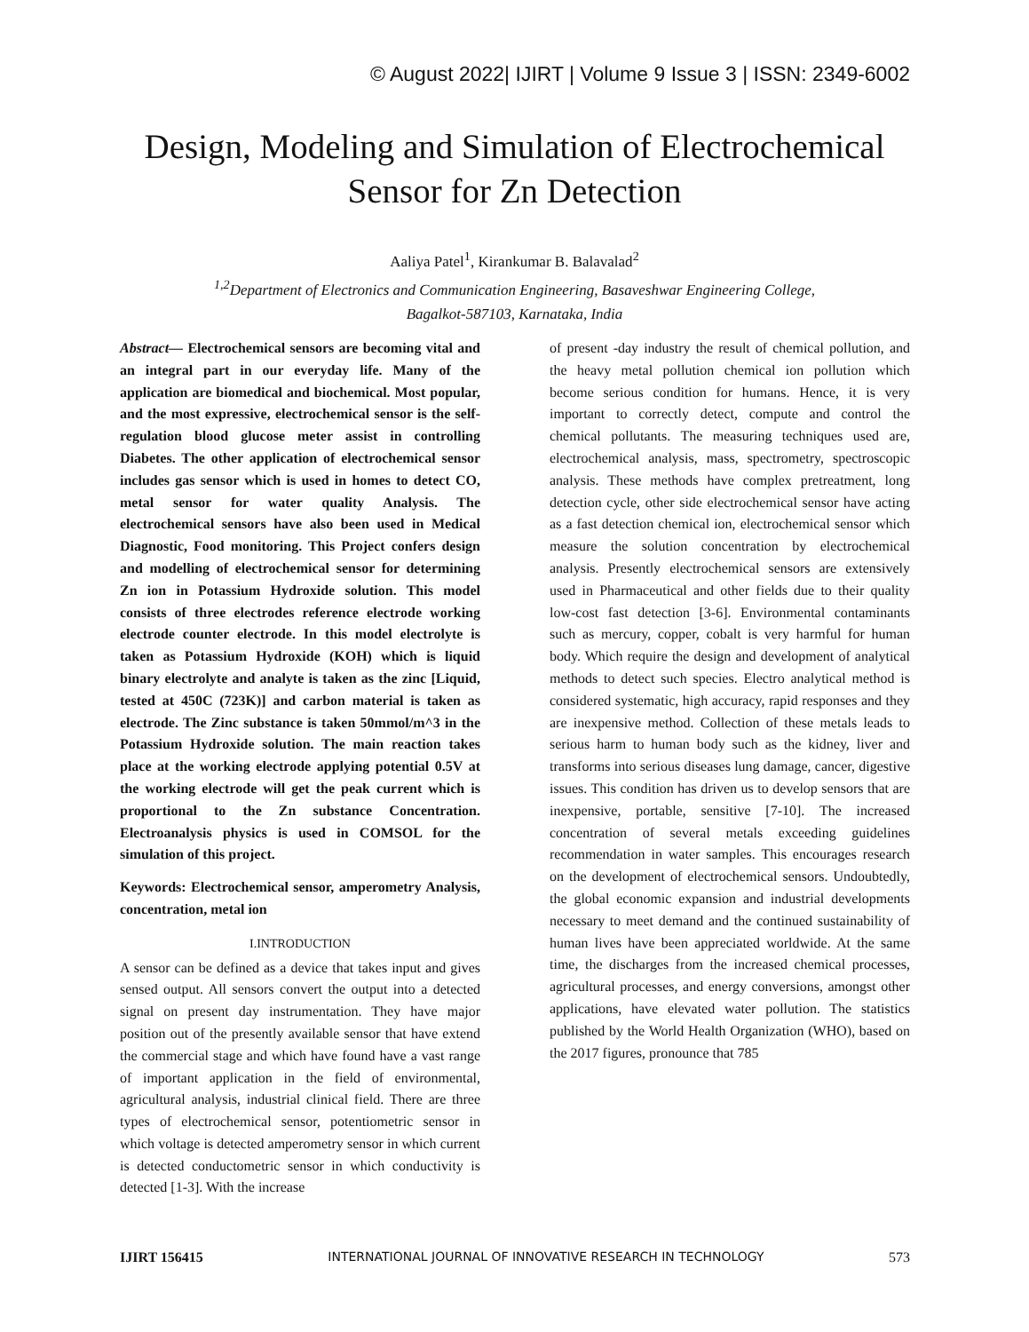© August 2022| IJIRT | Volume 9 Issue 3 | ISSN: 2349-6002
Design, Modeling and Simulation of Electrochemical
Sensor for Zn Detection
Aaliya Patel<sup>1</sup>, Kirankumar B. Balavalad<sup>2</sup>
<sup>1,2</sup>Department of Electronics and Communication Engineering, Basaveshwar Engineering College,
Bagalkot-587103, Karnataka, India
Abstract— Electrochemical sensors are becoming vital and an integral part in our everyday life. Many of the application are biomedical and biochemical. Most popular, and the most expressive, electrochemical sensor is the self-regulation blood glucose meter assist in controlling Diabetes. The other application of electrochemical sensor includes gas sensor which is used in homes to detect CO, metal sensor for water quality Analysis. The electrochemical sensors have also been used in Medical Diagnostic, Food monitoring. This Project confers design and modelling of electrochemical sensor for determining Zn ion in Potassium Hydroxide solution. This model consists of three electrodes reference electrode working electrode counter electrode. In this model electrolyte is taken as Potassium Hydroxide (KOH) which is liquid binary electrolyte and analyte is taken as the zinc [Liquid, tested at 450C (723K)] and carbon material is taken as electrode. The Zinc substance is taken 50mmol/m^3 in the Potassium Hydroxide solution. The main reaction takes place at the working electrode applying potential 0.5V at the working electrode will get the peak current which is proportional to the Zn substance Concentration. Electroanalysis physics is used in COMSOL for the simulation of this project.
Keywords: Electrochemical sensor, amperometry Analysis, concentration, metal ion
I.INTRODUCTION
A sensor can be defined as a device that takes input and gives sensed output. All sensors convert the output into a detected signal on present day instrumentation. They have major position out of the presently available sensor that have extend the commercial stage and which have found have a vast range of important application in the field of environmental, agricultural analysis, industrial clinical field. There are three types of electrochemical sensor, potentiometric sensor in which voltage is detected amperometry sensor in which current is detected conductometric sensor in which conductivity is detected [1-3]. With the increase
of present -day industry the result of chemical pollution, and the heavy metal pollution chemical ion pollution which become serious condition for humans. Hence, it is very important to correctly detect, compute and control the chemical pollutants. The measuring techniques used are, electrochemical analysis, mass, spectrometry, spectroscopic analysis. These methods have complex pretreatment, long detection cycle, other side electrochemical sensor have acting as a fast detection chemical ion, electrochemical sensor which measure the solution concentration by electrochemical analysis. Presently electrochemical sensors are extensively used in Pharmaceutical and other fields due to their quality low-cost fast detection [3-6]. Environmental contaminants such as mercury, copper, cobalt is very harmful for human body. Which require the design and development of analytical methods to detect such species. Electro analytical method is considered systematic, high accuracy, rapid responses and they are inexpensive method. Collection of these metals leads to serious harm to human body such as the kidney, liver and transforms into serious diseases lung damage, cancer, digestive issues. This condition has driven us to develop sensors that are inexpensive, portable, sensitive [7-10]. The increased concentration of several metals exceeding guidelines recommendation in water samples. This encourages research on the development of electrochemical sensors. Undoubtedly, the global economic expansion and industrial developments necessary to meet demand and the continued sustainability of human lives have been appreciated worldwide. At the same time, the discharges from the increased chemical processes, agricultural processes, and energy conversions, amongst other applications, have elevated water pollution. The statistics published by the World Health Organization (WHO), based on the 2017 figures, pronounce that 785
IJIRT 156415 INTERNATIONAL JOURNAL OF INNOVATIVE RESEARCH IN TECHNOLOGY 573